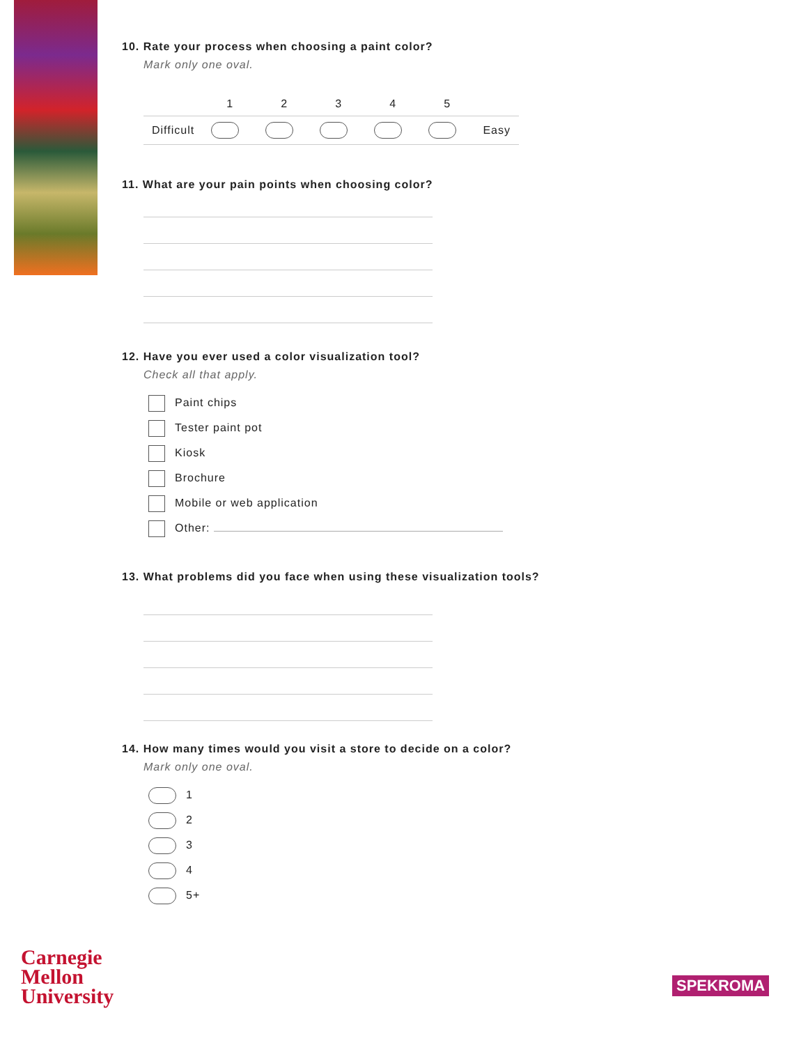10. Rate your process when choosing a paint color?
Mark only one oval.
| | 1 | 2 | 3 | 4 | 5 | |
| Difficult | | | | | | Easy |
11. What are your pain points when choosing color?
12. Have you ever used a color visualization tool?
Check all that apply.
Paint chips
Tester paint pot
Kiosk
Brochure
Mobile or web application
Other:
13. What problems did you face when using these visualization tools?
14. How many times would you visit a store to decide on a color?
Mark only one oval.
1
2
3
4
5+
Carnegie
Mellon
University
SPEKROMA